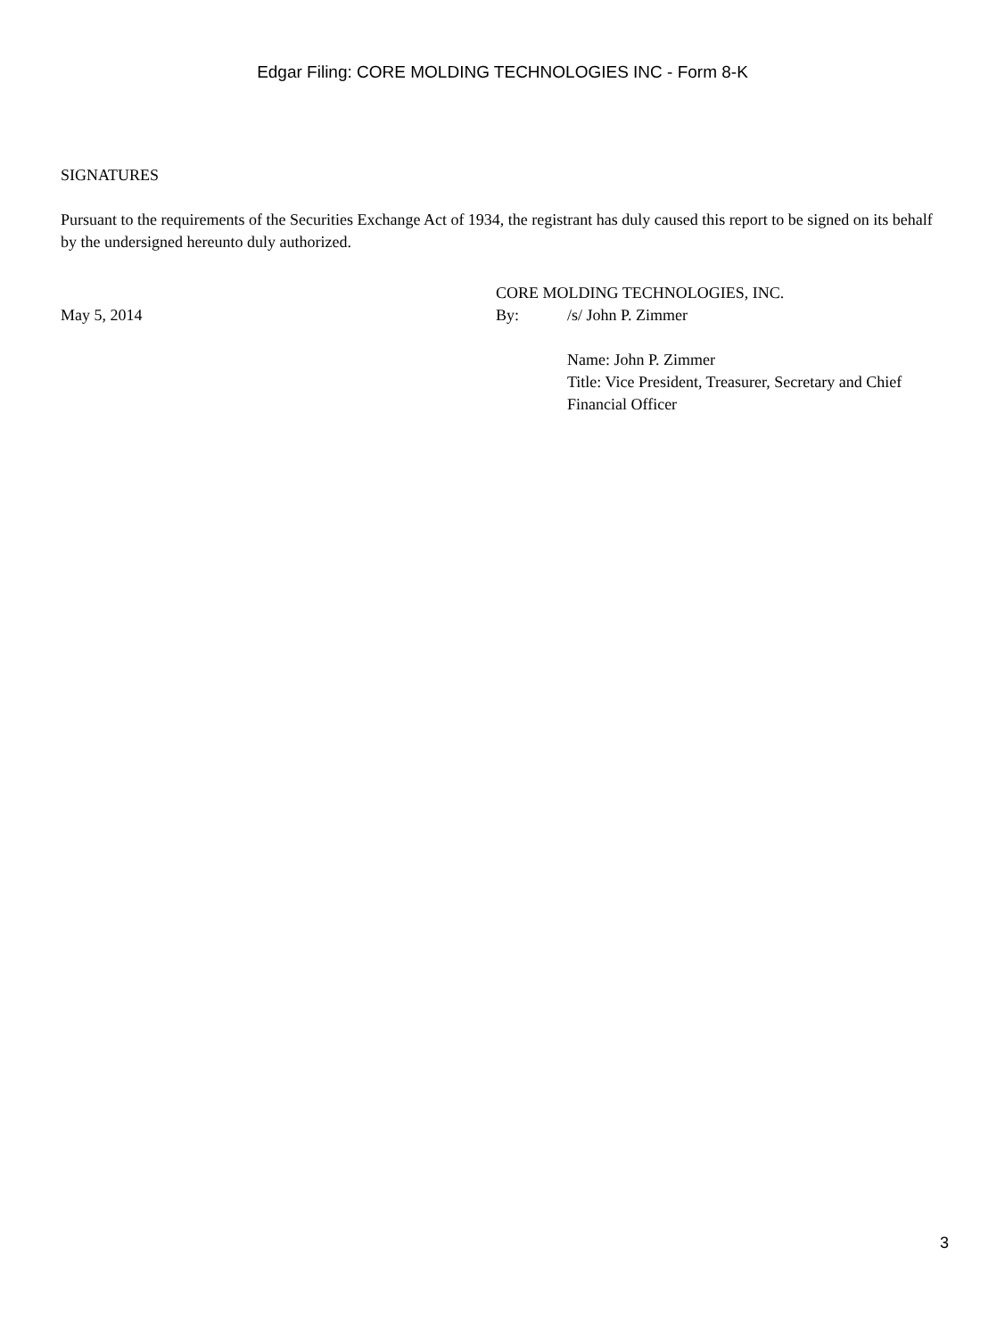Edgar Filing: CORE MOLDING TECHNOLOGIES INC - Form 8-K
SIGNATURES
Pursuant to the requirements of the Securities Exchange Act of 1934, the registrant has duly caused this report to be signed on its behalf by the undersigned hereunto duly authorized.
May 5, 2014
CORE MOLDING TECHNOLOGIES, INC.
By: /s/ John P. Zimmer
Name: John P. Zimmer
Title: Vice President, Treasurer, Secretary and Chief Financial Officer
3